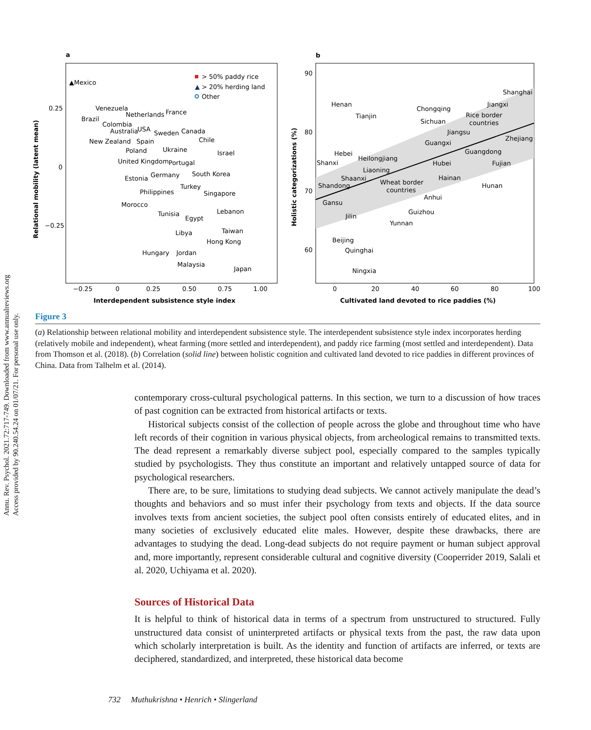Annu. Rev. Psychol. 2021.72:717-749. Downloaded from www.annualreviews.org
Access provided by 90.240.54.24 on 01/07/21. For personal use only.
a
Relational mobility (latent mean)
0.25
0
−0.25
−0.25
0
0.25
0.50
0.75
1.00
Interdependent subsistence style index
> 50% paddy rice
▲
> 20% herding land
Other
▲Mexico
Venezuela
Brazil
Colombia
Australia
USA
Netherlands
France
Sweden
Canada
New Zealand
Spain
Chile
Poland
Ukraine
Israel
United Kingdom
Portugal
Estonia
Germany
South Korea
Turkey
Philippines
Singapore
Morocco
Tunisia
Egypt
Lebanon
Taiwan
Libya
Hong Kong
Hungary
Jordan
Malaysia
Japan
b
Holistic categorizations (%)
90
80
70
60
0
20
40
60
80
100
Cultivated land devoted to rice paddies (%)
Henan
Tianjin
Chongqing
Sichuan
Shanghai
Jiangxi
Rice border
countries
Jiangsu
Guangxi
Zhejiang
Guangdong
Hebei
Heilongjiang
Shanxi
Hubei
Fujian
Liaoning
Shaanxi
Wheat border
countries
Hainan
Shandong
Hunan
Anhui
Gansu
Guizhou
Jilin
Yunnan
Beijing
Quinghai
Ningxia
Figure 3
(a) Relationship between relational mobility and interdependent subsistence style. The interdependent subsistence style index incorporates herding (relatively mobile and independent), wheat farming (more settled and interdependent), and paddy rice farming (most settled and interdependent). Data from Thomson et al. (2018). (b) Correlation (solid line) between holistic cognition and cultivated land devoted to rice paddies in different provinces of China. Data from Talhelm et al. (2014).
contemporary cross-cultural psychological patterns. In this section, we turn to a discussion of how traces of past cognition can be extracted from historical artifacts or texts.
Historical subjects consist of the collection of people across the globe and throughout time who have left records of their cognition in various physical objects, from archeological remains to transmitted texts. The dead represent a remarkably diverse subject pool, especially compared to the samples typically studied by psychologists. They thus constitute an important and relatively untapped source of data for psychological researchers.
There are, to be sure, limitations to studying dead subjects. We cannot actively manipulate the dead’s thoughts and behaviors and so must infer their psychology from texts and objects. If the data source involves texts from ancient societies, the subject pool often consists entirely of educated elites, and in many societies of exclusively educated elite males. However, despite these drawbacks, there are advantages to studying the dead. Long-dead subjects do not require payment or human subject approval and, more importantly, represent considerable cultural and cognitive diversity (Cooperrider 2019, Salali et al. 2020, Uchiyama et al. 2020).
Sources of Historical Data
It is helpful to think of historical data in terms of a spectrum from unstructured to structured. Fully unstructured data consist of uninterpreted artifacts or physical texts from the past, the raw data upon which scholarly interpretation is built. As the identity and function of artifacts are inferred, or texts are deciphered, standardized, and interpreted, these historical data become
732 Muthukrishna • Henrich • Slingerland